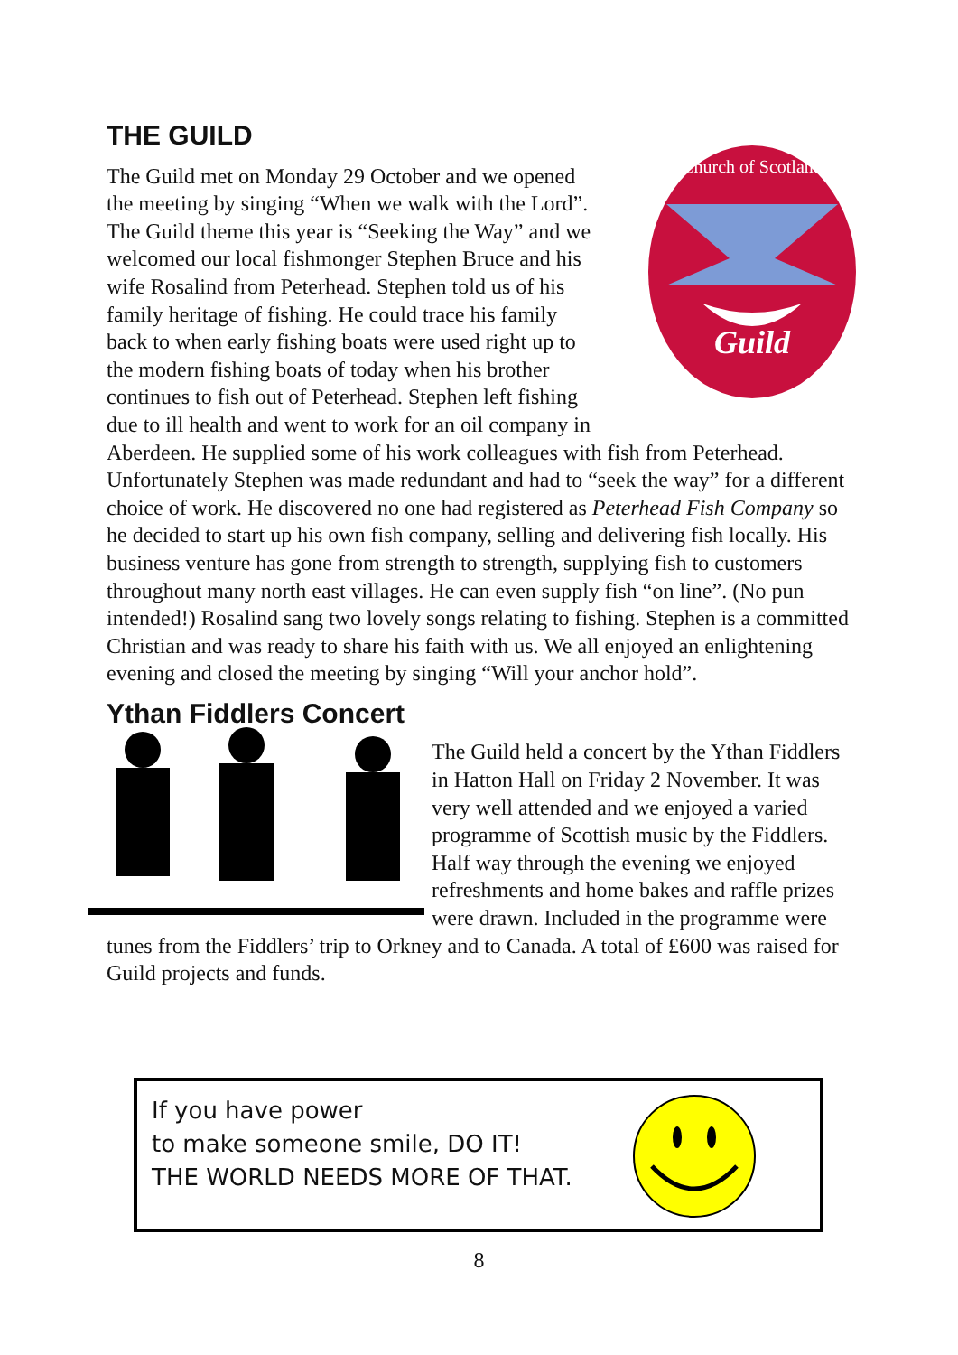THE GUILD
Guild
Church of Scotland
The Guild met on Monday 29 October and we opened the meeting by singing “When we walk with the Lord”. The Guild theme this year is “Seeking the Way” and we welcomed our local fishmonger Stephen Bruce and his wife Rosalind from Peterhead. Stephen told us of his family heritage of fishing. He could trace his family back to when early fishing boats were used right up to the modern fishing boats of today when his brother continues to fish out of Peterhead. Stephen left fishing due to ill health and went to work for an oil company in Aberdeen. He supplied some of his work colleagues with fish from Peterhead. Unfortunately Stephen was made redundant and had to “seek the way” for a different choice of work. He discovered no one had registered as Peterhead Fish Company so he decided to start up his own fish company, selling and delivering fish locally. His business venture has gone from strength to strength, supplying fish to customers throughout many north east villages. He can even supply fish “on line”. (No pun intended!) Rosalind sang two lovely songs relating to fishing. Stephen is a committed Christian and was ready to share his faith with us. We all enjoyed an enlightening evening and closed the meeting by singing “Will your anchor hold”.
Ythan Fiddlers Concert
The Guild held a concert by the Ythan Fiddlers in Hatton Hall on Friday 2 November. It was very well attended and we enjoyed a varied programme of Scottish music by the Fiddlers. Half way through the evening we enjoyed refreshments and home bakes and raffle prizes were drawn. Included in the programme were tunes from the Fiddlers’ trip to Orkney and to Canada. A total of £600 was raised for Guild projects and funds.
If you have power
to make someone smile, DO IT!
THE WORLD NEEDS MORE OF THAT.
8